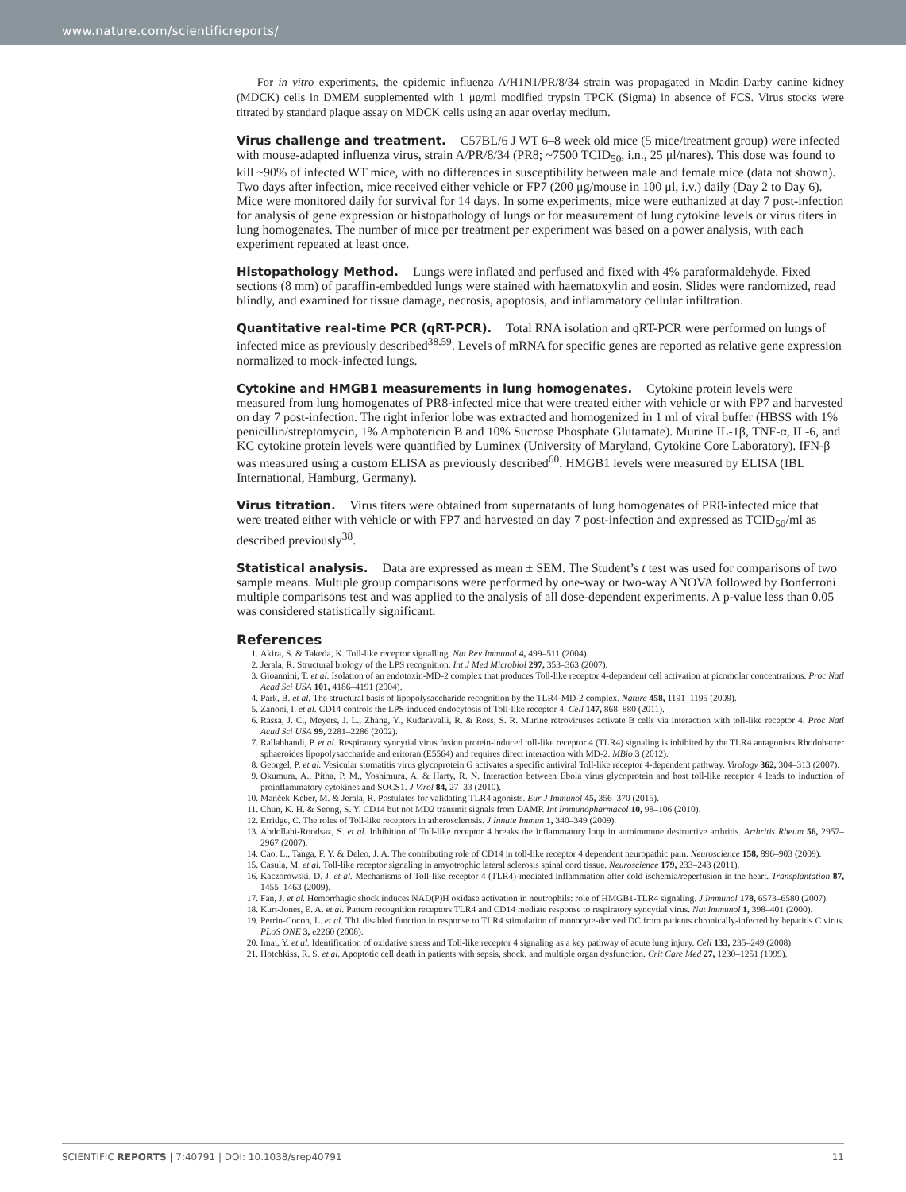www.nature.com/scientificreports/
For in vitro experiments, the epidemic influenza A/H1N1/PR/8/34 strain was propagated in Madin-Darby canine kidney (MDCK) cells in DMEM supplemented with 1 μg/ml modified trypsin TPCK (Sigma) in absence of FCS. Virus stocks were titrated by standard plaque assay on MDCK cells using an agar overlay medium.
Virus challenge and treatment.
C57BL/6 J WT 6–8 week old mice (5 mice/treatment group) were infected with mouse-adapted influenza virus, strain A/PR/8/34 (PR8; ~7500 TCID<sub>50</sub>, i.n., 25 μl/nares). This dose was found to kill ~90% of infected WT mice, with no differences in susceptibility between male and female mice (data not shown). Two days after infection, mice received either vehicle or FP7 (200 μg/mouse in 100 μl, i.v.) daily (Day 2 to Day 6). Mice were monitored daily for survival for 14 days. In some experiments, mice were euthanized at day 7 post-infection for analysis of gene expression or histopathology of lungs or for measurement of lung cytokine levels or virus titers in lung homogenates. The number of mice per treatment per experiment was based on a power analysis, with each experiment repeated at least once.
Histopathology Method.
Lungs were inflated and perfused and fixed with 4% paraformaldehyde. Fixed sections (8 mm) of paraffin-embedded lungs were stained with haematoxylin and eosin. Slides were randomized, read blindly, and examined for tissue damage, necrosis, apoptosis, and inflammatory cellular infiltration.
Quantitative real-time PCR (qRT-PCR).
Total RNA isolation and qRT-PCR were performed on lungs of infected mice as previously described<sup>38,59</sup>. Levels of mRNA for specific genes are reported as relative gene expression normalized to mock-infected lungs.
Cytokine and HMGB1 measurements in lung homogenates.
Cytokine protein levels were measured from lung homogenates of PR8-infected mice that were treated either with vehicle or with FP7 and harvested on day 7 post-infection. The right inferior lobe was extracted and homogenized in 1 ml of viral buffer (HBSS with 1% penicillin/streptomycin, 1% Amphotericin B and 10% Sucrose Phosphate Glutamate). Murine IL-1β, TNF-α, IL-6, and KC cytokine protein levels were quantified by Luminex (University of Maryland, Cytokine Core Laboratory). IFN-β was measured using a custom ELISA as previously described<sup>60</sup>. HMGB1 levels were measured by ELISA (IBL International, Hamburg, Germany).
Virus titration.
Virus titers were obtained from supernatants of lung homogenates of PR8-infected mice that were treated either with vehicle or with FP7 and harvested on day 7 post-infection and expressed as TCID<sub>50</sub>/ml as described previously<sup>38</sup>.
Statistical analysis.
Data are expressed as mean ± SEM. The Student’s t test was used for comparisons of two sample means. Multiple group comparisons were performed by one-way or two-way ANOVA followed by Bonferroni multiple comparisons test and was applied to the analysis of all dose-dependent experiments. A p-value less than 0.05 was considered statistically significant.
References
1. Akira, S. & Takeda, K. Toll-like receptor signalling. Nat Rev Immunol 4, 499–511 (2004).
2. Jerala, R. Structural biology of the LPS recognition. Int J Med Microbiol 297, 353–363 (2007).
3. Gioannini, T. et al. Isolation of an endotoxin-MD-2 complex that produces Toll-like receptor 4-dependent cell activation at picomolar concentrations. Proc Natl Acad Sci USA 101, 4186–4191 (2004).
4. Park, B. et al. The structural basis of lipopolysaccharide recognition by the TLR4-MD-2 complex. Nature 458, 1191–1195 (2009).
5. Zanoni, I. et al. CD14 controls the LPS-induced endocytosis of Toll-like receptor 4. Cell 147, 868–880 (2011).
6. Rassa, J. C., Meyers, J. L., Zhang, Y., Kudaravalli, R. & Ross, S. R. Murine retroviruses activate B cells via interaction with toll-like receptor 4. Proc Natl Acad Sci USA 99, 2281–2286 (2002).
7. Rallabhandi, P. et al. Respiratory syncytial virus fusion protein-induced toll-like receptor 4 (TLR4) signaling is inhibited by the TLR4 antagonists Rhodobacter sphaeroides lipopolysaccharide and eritoran (E5564) and requires direct interaction with MD-2. MBio 3 (2012).
8. Georgel, P. et al. Vesicular stomatitis virus glycoprotein G activates a specific antiviral Toll-like receptor 4-dependent pathway. Virology 362, 304–313 (2007).
9. Okumura, A., Pitha, P. M., Yoshimura, A. & Harty, R. N. Interaction between Ebola virus glycoprotein and host toll-like receptor 4 leads to induction of proinflammatory cytokines and SOCS1. J Virol 84, 27–33 (2010).
10. Manček-Keber, M. & Jerala, R. Postulates for validating TLR4 agonists. Eur J Immunol 45, 356–370 (2015).
11. Chun, K. H. & Seong, S. Y. CD14 but not MD2 transmit signals from DAMP. Int Immunopharmacol 10, 98–106 (2010).
12. Erridge, C. The roles of Toll-like receptors in atherosclerosis. J Innate Immun 1, 340–349 (2009).
13. Abdollahi-Roodsaz, S. et al. Inhibition of Toll-like receptor 4 breaks the inflammatory loop in autoimmune destructive arthritis. Arthritis Rheum 56, 2957–2967 (2007).
14. Cao, L., Tanga, F. Y. & Deleo, J. A. The contributing role of CD14 in toll-like receptor 4 dependent neuropathic pain. Neuroscience 158, 896–903 (2009).
15. Casula, M. et al. Toll-like receptor signaling in amyotrophic lateral sclerosis spinal cord tissue. Neuroscience 179, 233–243 (2011).
16. Kaczorowski, D. J. et al. Mechanisms of Toll-like receptor 4 (TLR4)-mediated inflammation after cold ischemia/reperfusion in the heart. Transplantation 87, 1455–1463 (2009).
17. Fan, J. et al. Hemorrhagic shock induces NAD(P)H oxidase activation in neutrophils: role of HMGB1-TLR4 signaling. J Immunol 178, 6573–6580 (2007).
18. Kurt-Jones, E. A. et al. Pattern recognition receptors TLR4 and CD14 mediate response to respiratory syncytial virus. Nat Immunol 1, 398–401 (2000).
19. Perrin-Cocon, L. et al. Th1 disabled function in response to TLR4 stimulation of monocyte-derived DC from patients chronically-infected by hepatitis C virus. PLoS ONE 3, e2260 (2008).
20. Imai, Y. et al. Identification of oxidative stress and Toll-like receptor 4 signaling as a key pathway of acute lung injury. Cell 133, 235–249 (2008).
21. Hotchkiss, R. S. et al. Apoptotic cell death in patients with sepsis, shock, and multiple organ dysfunction. Crit Care Med 27, 1230–1251 (1999).
SCIENTIFIC REPORTS | 7:40791 | DOI: 10.1038/srep40791 11